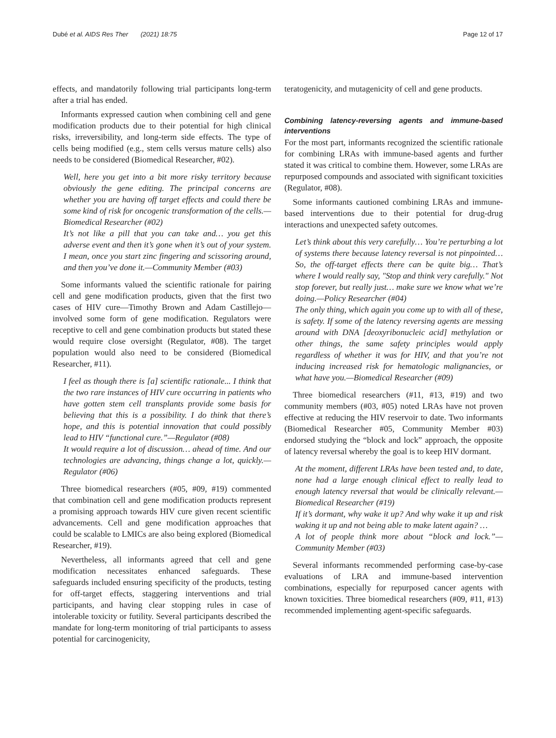Dubé et al. AIDS Res Ther (2021) 18:75 Page 12 of 17
effects, and mandatorily following trial participants long-term after a trial has ended.
Informants expressed caution when combining cell and gene modification products due to their potential for high clinical risks, irreversibility, and long-term side effects. The type of cells being modified (e.g., stem cells versus mature cells) also needs to be considered (Biomedical Researcher, #02).
Well, here you get into a bit more risky territory because obviously the gene editing. The principal concerns are whether you are having off target effects and could there be some kind of risk for oncogenic transformation of the cells.—Biomedical Researcher (#02)
It’s not like a pill that you can take and… you get this adverse event and then it’s gone when it’s out of your system. I mean, once you start zinc fingering and scissoring around, and then you’ve done it.—Community Member (#03)
Some informants valued the scientific rationale for pairing cell and gene modification products, given that the first two cases of HIV cure—Timothy Brown and Adam Castillejo—involved some form of gene modification. Regulators were receptive to cell and gene combination products but stated these would require close oversight (Regulator, #08). The target population would also need to be considered (Biomedical Researcher, #11).
I feel as though there is [a] scientific rationale... I think that the two rare instances of HIV cure occurring in patients who have gotten stem cell transplants provide some basis for believing that this is a possibility. I do think that there’s hope, and this is potential innovation that could possibly lead to HIV “functional cure.”—Regulator (#08)
It would require a lot of discussion… ahead of time. And our technologies are advancing, things change a lot, quickly.—Regulator (#06)
Three biomedical researchers (#05, #09, #19) commented that combination cell and gene modification products represent a promising approach towards HIV cure given recent scientific advancements. Cell and gene modification approaches that could be scalable to LMICs are also being explored (Biomedical Researcher, #19).
Nevertheless, all informants agreed that cell and gene modification necessitates enhanced safeguards. These safeguards included ensuring specificity of the products, testing for off-target effects, staggering interventions and trial participants, and having clear stopping rules in case of intolerable toxicity or futility. Several participants described the mandate for long-term monitoring of trial participants to assess potential for carcinogenicity,
teratogenicity, and mutagenicity of cell and gene products.
Combining latency-reversing agents and immune-based interventions
For the most part, informants recognized the scientific rationale for combining LRAs with immune-based agents and further stated it was critical to combine them. However, some LRAs are repurposed compounds and associated with significant toxicities (Regulator, #08).
Some informants cautioned combining LRAs and immune-based interventions due to their potential for drug-drug interactions and unexpected safety outcomes.
Let’s think about this very carefully… You’re perturbing a lot of systems there because latency reversal is not pinpointed… So, the off-target effects there can be quite big… That’s where I would really say, "Stop and think very carefully." Not stop forever, but really just… make sure we know what we’re doing.—Policy Researcher (#04)
The only thing, which again you come up to with all of these, is safety. If some of the latency reversing agents are messing around with DNA [deoxyribonucleic acid] methylation or other things, the same safety principles would apply regardless of whether it was for HIV, and that you’re not inducing increased risk for hematologic malignancies, or what have you.—Biomedical Researcher (#09)
Three biomedical researchers (#11, #13, #19) and two community members (#03, #05) noted LRAs have not proven effective at reducing the HIV reservoir to date. Two informants (Biomedical Researcher #05, Community Member #03) endorsed studying the “block and lock” approach, the opposite of latency reversal whereby the goal is to keep HIV dormant.
At the moment, different LRAs have been tested and, to date, none had a large enough clinical effect to really lead to enough latency reversal that would be clinically relevant.—Biomedical Researcher (#19)
If it’s dormant, why wake it up? And why wake it up and risk waking it up and not being able to make latent again? …
A lot of people think more about “block and lock.”—Community Member (#03)
Several informants recommended performing case-by-case evaluations of LRA and immune-based intervention combinations, especially for repurposed cancer agents with known toxicities. Three biomedical researchers (#09, #11, #13) recommended implementing agent-specific safeguards.